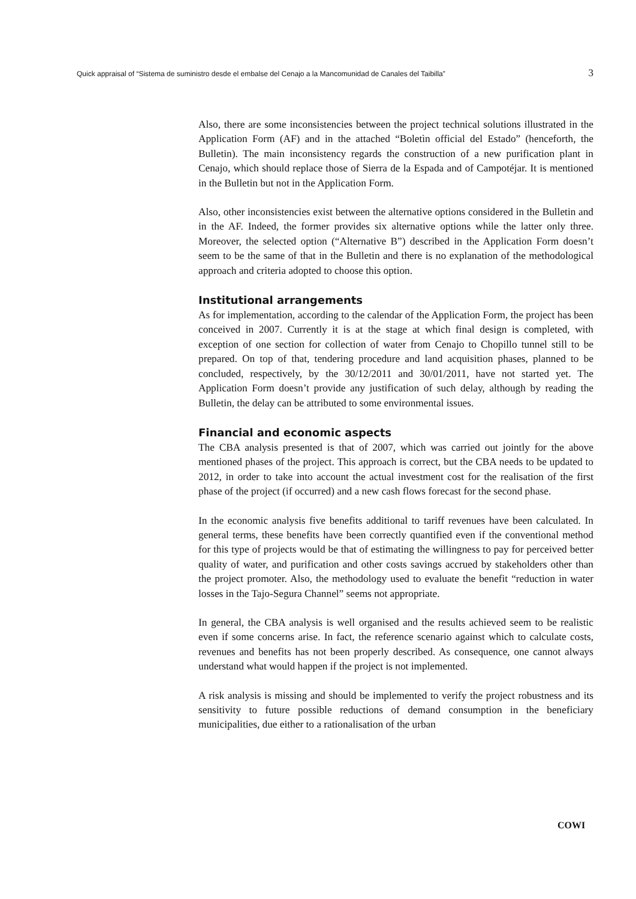Quick appraisal of “Sistema de suministro desde el embalse del Cenajo a la Mancomunidad de Canales del Taibilla” 3
Also, there are some inconsistencies between the project technical solutions illustrated in the Application Form (AF) and in the attached “Boletìn official del Estado” (henceforth, the Bulletin). The main inconsistency regards the construction of a new purification plant in Cenajo, which should replace those of Sierra de la Espada and of Campotéjar. It is mentioned in the Bulletin but not in the Application Form.
Also, other inconsistencies exist between the alternative options considered in the Bulletin and in the AF. Indeed, the former provides six alternative options while the latter only three. Moreover, the selected option (“Alternative B”) described in the Application Form doesn’t seem to be the same of that in the Bulletin and there is no explanation of the methodological approach and criteria adopted to choose this option.
Institutional arrangements
As for implementation, according to the calendar of the Application Form, the project has been conceived in 2007. Currently it is at the stage at which final design is completed, with exception of one section for collection of water from Cenajo to Chopillo tunnel still to be prepared. On top of that, tendering procedure and land acquisition phases, planned to be concluded, respectively, by the 30/12/2011 and 30/01/2011, have not started yet. The Application Form doesn’t provide any justification of such delay, although by reading the Bulletin, the delay can be attributed to some environmental issues.
Financial and economic aspects
The CBA analysis presented is that of 2007, which was carried out jointly for the above mentioned phases of the project. This approach is correct, but the CBA needs to be updated to 2012, in order to take into account the actual investment cost for the realisation of the first phase of the project (if occurred) and a new cash flows forecast for the second phase.
In the economic analysis five benefits additional to tariff revenues have been calculated. In general terms, these benefits have been correctly quantified even if the conventional method for this type of projects would be that of estimating the willingness to pay for perceived better quality of water, and purification and other costs savings accrued by stakeholders other than the project promoter. Also, the methodology used to evaluate the benefit “reduction in water losses in the Tajo-Segura Channel” seems not appropriate.
In general, the CBA analysis is well organised and the results achieved seem to be realistic even if some concerns arise. In fact, the reference scenario against which to calculate costs, revenues and benefits has not been properly described. As consequence, one cannot always understand what would happen if the project is not implemented.
A risk analysis is missing and should be implemented to verify the project robustness and its sensitivity to future possible reductions of demand consumption in the beneficiary municipalities, due either to a rationalisation of the urban
COWI